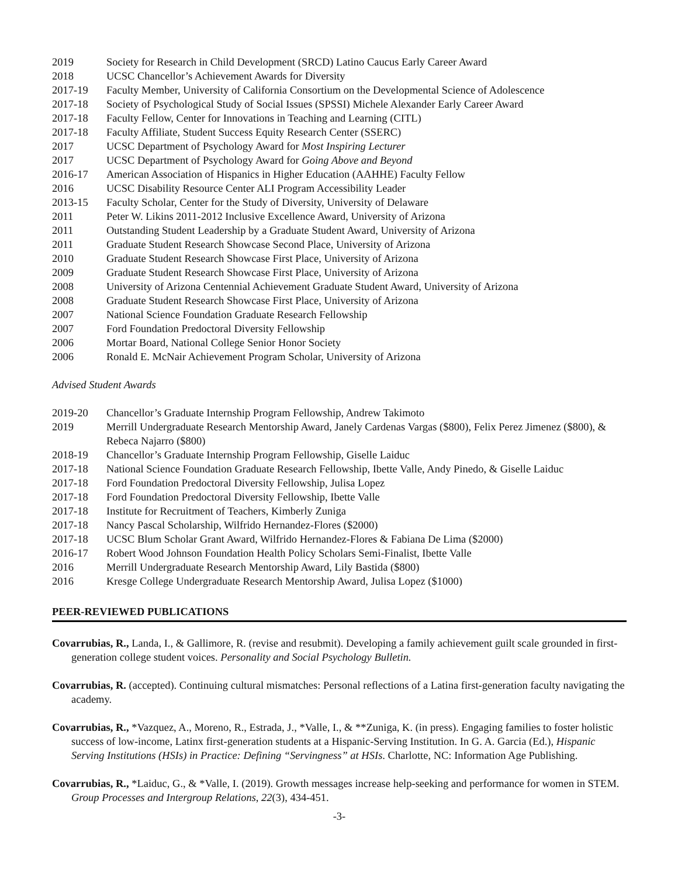2019 Society for Research in Child Development (SRCD) Latino Caucus Early Career Award
2018 UCSC Chancellor’s Achievement Awards for Diversity
2017-19 Faculty Member, University of California Consortium on the Developmental Science of Adolescence
2017-18 Society of Psychological Study of Social Issues (SPSSI) Michele Alexander Early Career Award
2017-18 Faculty Fellow, Center for Innovations in Teaching and Learning (CITL)
2017-18 Faculty Affiliate, Student Success Equity Research Center (SSERC)
2017 UCSC Department of Psychology Award for Most Inspiring Lecturer
2017 UCSC Department of Psychology Award for Going Above and Beyond
2016-17 American Association of Hispanics in Higher Education (AAHHE) Faculty Fellow
2016 UCSC Disability Resource Center ALI Program Accessibility Leader
2013-15 Faculty Scholar, Center for the Study of Diversity, University of Delaware
2011 Peter W. Likins 2011-2012 Inclusive Excellence Award, University of Arizona
2011 Outstanding Student Leadership by a Graduate Student Award, University of Arizona
2011 Graduate Student Research Showcase Second Place, University of Arizona
2010 Graduate Student Research Showcase First Place, University of Arizona
2009 Graduate Student Research Showcase First Place, University of Arizona
2008 University of Arizona Centennial Achievement Graduate Student Award, University of Arizona
2008 Graduate Student Research Showcase First Place, University of Arizona
2007 National Science Foundation Graduate Research Fellowship
2007 Ford Foundation Predoctoral Diversity Fellowship
2006 Mortar Board, National College Senior Honor Society
2006 Ronald E. McNair Achievement Program Scholar, University of Arizona
Advised Student Awards
2019-20 Chancellor’s Graduate Internship Program Fellowship, Andrew Takimoto
2019 Merrill Undergraduate Research Mentorship Award, Janely Cardenas Vargas ($800), Felix Perez Jimenez ($800), & Rebeca Najarro ($800)
2018-19 Chancellor’s Graduate Internship Program Fellowship, Giselle Laiduc
2017-18 National Science Foundation Graduate Research Fellowship, Ibette Valle, Andy Pinedo, & Giselle Laiduc
2017-18 Ford Foundation Predoctoral Diversity Fellowship, Julisa Lopez
2017-18 Ford Foundation Predoctoral Diversity Fellowship, Ibette Valle
2017-18 Institute for Recruitment of Teachers, Kimberly Zuniga
2017-18 Nancy Pascal Scholarship, Wilfrido Hernandez-Flores ($2000)
2017-18 UCSC Blum Scholar Grant Award, Wilfrido Hernandez-Flores & Fabiana De Lima ($2000)
2016-17 Robert Wood Johnson Foundation Health Policy Scholars Semi-Finalist, Ibette Valle
2016 Merrill Undergraduate Research Mentorship Award, Lily Bastida ($800)
2016 Kresge College Undergraduate Research Mentorship Award, Julisa Lopez ($1000)
PEER-REVIEWED PUBLICATIONS
Covarrubias, R., Landa, I., & Gallimore, R. (revise and resubmit). Developing a family achievement guilt scale grounded in first-generation college student voices. Personality and Social Psychology Bulletin.
Covarrubias, R. (accepted). Continuing cultural mismatches: Personal reflections of a Latina first-generation faculty navigating the academy.
Covarrubias, R., *Vazquez, A., Moreno, R., Estrada, J., *Valle, I., & **Zuniga, K. (in press). Engaging families to foster holistic success of low-income, Latinx first-generation students at a Hispanic-Serving Institution. In G. A. Garcia (Ed.), Hispanic Serving Institutions (HSIs) in Practice: Defining “Servingness” at HSIs. Charlotte, NC: Information Age Publishing.
Covarrubias, R., *Laiduc, G., & *Valle, I. (2019). Growth messages increase help-seeking and performance for women in STEM. Group Processes and Intergroup Relations, 22(3), 434-451.
-3-